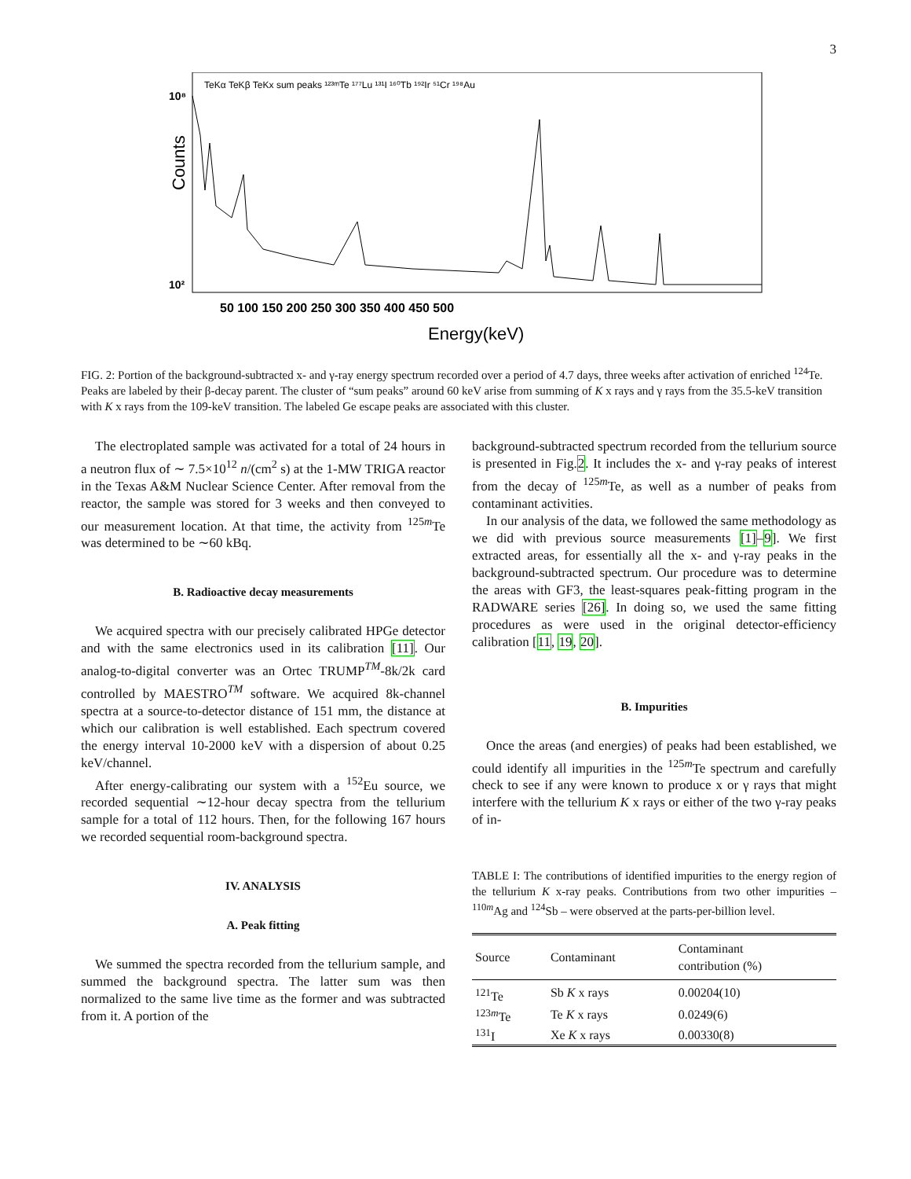3
10⁸
10²
Counts
50 100 150 200 250 300 350 400 450 500
Energy(keV)
TeKα TeKβ TeKx sum peaks ¹²³ᵐTe ¹⁷⁷Lu ¹³¹I ¹⁶⁰Tb ¹⁹²Ir ⁵¹Cr ¹⁹⁸Au
FIG. 2: Portion of the background-subtracted x- and γ-ray energy spectrum recorded over a period of 4.7 days, three weeks after activation of enriched <sup>124</sup>Te. Peaks are labeled by their β-decay parent. The cluster of “sum peaks” around 60 keV arise from summing of K x rays and γ rays from the 35.5-keV transition with K x rays from the 109-keV transition. The labeled Ge escape peaks are associated with this cluster.
The electroplated sample was activated for a total of 24 hours in a neutron flux of ∼ 7.5×10<sup>12</sup> n/(cm<sup>2</sup> s) at the 1-MW TRIGA reactor in the Texas A&M Nuclear Science Center. After removal from the reactor, the sample was stored for 3 weeks and then conveyed to our measurement location. At that time, the activity from <sup>125m</sup>Te was determined to be ∼60 kBq.
B. Radioactive decay measurements
We acquired spectra with our precisely calibrated HPGe detector and with the same electronics used in its calibration [11]. Our analog-to-digital converter was an Ortec TRUMP<sup>TM</sup>-8k/2k card controlled by MAESTRO<sup>TM</sup> software. We acquired 8k-channel spectra at a source-to-detector distance of 151 mm, the distance at which our calibration is well established. Each spectrum covered the energy interval 10-2000 keV with a dispersion of about 0.25 keV/channel.
After energy-calibrating our system with a <sup>152</sup>Eu source, we recorded sequential ∼12-hour decay spectra from the tellurium sample for a total of 112 hours. Then, for the following 167 hours we recorded sequential room-background spectra.
IV. ANALYSIS
A. Peak fitting
We summed the spectra recorded from the tellurium sample, and summed the background spectra. The latter sum was then normalized to the same live time as the former and was subtracted from it. A portion of the
background-subtracted spectrum recorded from the tellurium source is presented in Fig.2. It includes the x- and γ-ray peaks of interest from the decay of <sup>125m</sup>Te, as well as a number of peaks from contaminant activities.
In our analysis of the data, we followed the same methodology as we did with previous source measurements [1]–9]. We first extracted areas, for essentially all the x- and γ-ray peaks in the background-subtracted spectrum. Our procedure was to determine the areas with GF3, the least-squares peak-fitting program in the RADWARE series [26]. In doing so, we used the same fitting procedures as were used in the original detector-efficiency calibration [11, 19, 20].
B. Impurities
Once the areas (and energies) of peaks had been established, we could identify all impurities in the <sup>125m</sup>Te spectrum and carefully check to see if any were known to produce x or γ rays that might interfere with the tellurium K x rays or either of the two γ-ray peaks of in-
TABLE I: The contributions of identified impurities to the energy region of the tellurium K x-ray peaks. Contributions from two other impurities – <sup>110m</sup>Ag and <sup>124</sup>Sb – were observed at the parts-per-billion level.
| Source | Contaminant | Contaminant contribution (%) |
| --- | --- | --- |
| <sup>121</sup>Te | Sb K x rays | 0.00204(10) |
| <sup>123m</sup>Te | Te K x rays | 0.0249(6) |
| <sup>131</sup>I | Xe K x rays | 0.00330(8) |